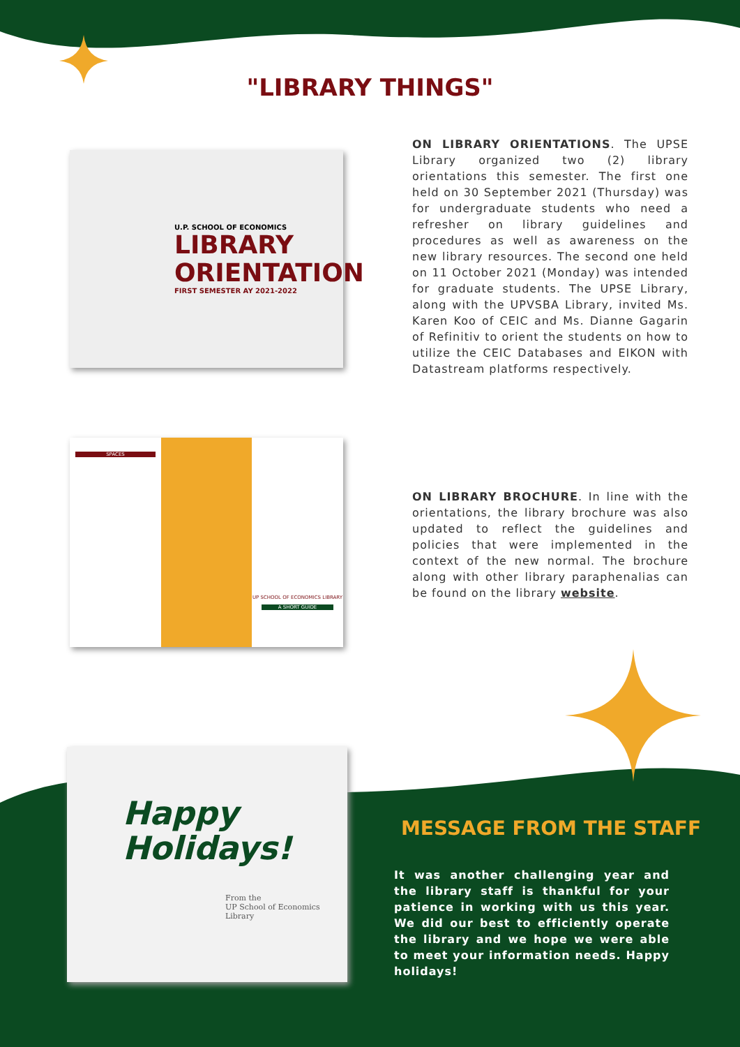"LIBRARY THINGS"
U.P. SCHOOL OF ECONOMICS
LIBRARY
ORIENTATION
FIRST SEMESTER AY 2021-2022
ON LIBRARY ORIENTATIONS. The UPSE Library organized two (2) library orientations this semester. The first one held on 30 September 2021 (Thursday) was for undergraduate students who need a refresher on library guidelines and procedures as well as awareness on the new library resources. The second one held on 11 October 2021 (Monday) was intended for graduate students. The UPSE Library, along with the UPVSBA Library, invited Ms. Karen Koo of CEIC and Ms. Dianne Gagarin of Refinitiv to orient the students on how to utilize the CEIC Databases and EIKON with Datastream platforms respectively.
SPACES
UP SCHOOL OF ECONOMICS LIBRARY
A SHORT GUIDE
ON LIBRARY BROCHURE. In line with the orientations, the library brochure was also updated to reflect the guidelines and policies that were implemented in the context of the new normal. The brochure along with other library paraphenalias can be found on the library website.
Happy
Holidays!
From the
UP School of Economics
Library
MESSAGE FROM THE STAFF
It was another challenging year and the library staff is thankful for your patience in working with us this year. We did our best to efficiently operate the library and we hope we were able to meet your information needs. Happy holidays!